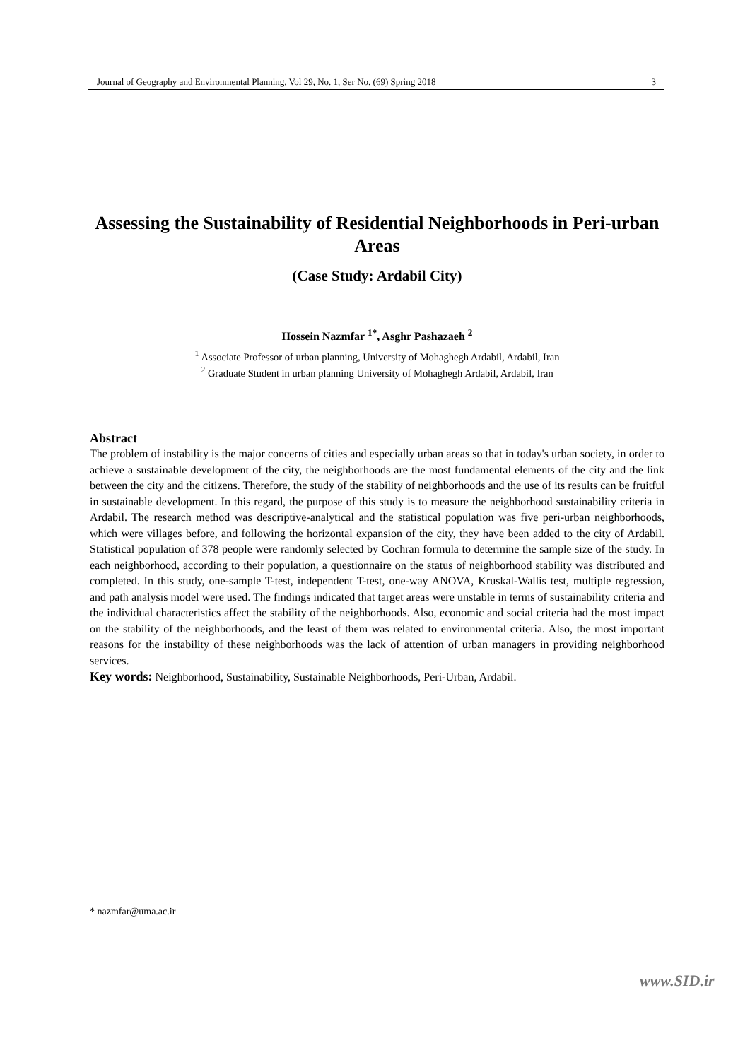Journal of Geography and Environmental Planning, Vol 29, No. 1, Ser No. (69) Spring 2018 3
Assessing the Sustainability of Residential Neighborhoods in Peri-urban Areas
(Case Study: Ardabil City)
Hossein Nazmfar <sup>1*</sup>, Asghr Pashazaeh <sup>2</sup>
<sup>1</sup> Associate Professor of urban planning, University of Mohaghegh Ardabil, Ardabil, Iran
<sup>2</sup> Graduate Student in urban planning University of Mohaghegh Ardabil, Ardabil, Iran
Abstract
The problem of instability is the major concerns of cities and especially urban areas so that in today's urban society, in order to achieve a sustainable development of the city, the neighborhoods are the most fundamental elements of the city and the link between the city and the citizens. Therefore, the study of the stability of neighborhoods and the use of its results can be fruitful in sustainable development. In this regard, the purpose of this study is to measure the neighborhood sustainability criteria in Ardabil. The research method was descriptive-analytical and the statistical population was five peri-urban neighborhoods, which were villages before, and following the horizontal expansion of the city, they have been added to the city of Ardabil. Statistical population of 378 people were randomly selected by Cochran formula to determine the sample size of the study. In each neighborhood, according to their population, a questionnaire on the status of neighborhood stability was distributed and completed. In this study, one-sample T-test, independent T-test, one-way ANOVA, Kruskal-Wallis test, multiple regression, and path analysis model were used. The findings indicated that target areas were unstable in terms of sustainability criteria and the individual characteristics affect the stability of the neighborhoods. Also, economic and social criteria had the most impact on the stability of the neighborhoods, and the least of them was related to environmental criteria. Also, the most important reasons for the instability of these neighborhoods was the lack of attention of urban managers in providing neighborhood services.
Key words: Neighborhood, Sustainability, Sustainable Neighborhoods, Peri-Urban, Ardabil.
* nazmfar@uma.ac.ir
www.SID.ir